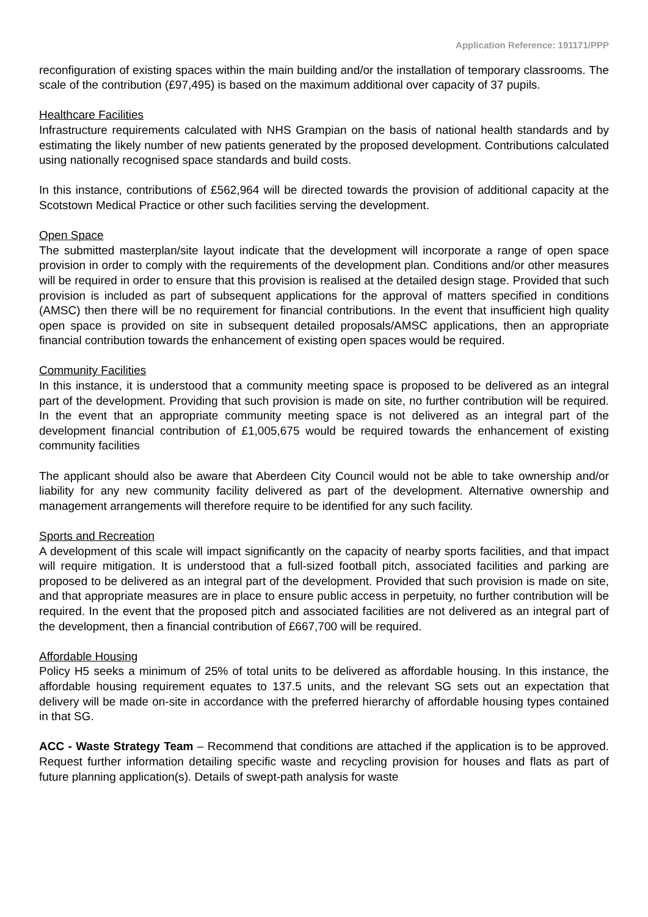Application Reference: 191171/PPP
reconfiguration of existing spaces within the main building and/or the installation of temporary classrooms. The scale of the contribution (£97,495) is based on the maximum additional over capacity of 37 pupils.
Healthcare Facilities
Infrastructure requirements calculated with NHS Grampian on the basis of national health standards and by estimating the likely number of new patients generated by the proposed development. Contributions calculated using nationally recognised space standards and build costs.
In this instance, contributions of £562,964 will be directed towards the provision of additional capacity at the Scotstown Medical Practice or other such facilities serving the development.
Open Space
The submitted masterplan/site layout indicate that the development will incorporate a range of open space provision in order to comply with the requirements of the development plan. Conditions and/or other measures will be required in order to ensure that this provision is realised at the detailed design stage. Provided that such provision is included as part of subsequent applications for the approval of matters specified in conditions (AMSC) then there will be no requirement for financial contributions. In the event that insufficient high quality open space is provided on site in subsequent detailed proposals/AMSC applications, then an appropriate financial contribution towards the enhancement of existing open spaces would be required.
Community Facilities
In this instance, it is understood that a community meeting space is proposed to be delivered as an integral part of the development. Providing that such provision is made on site, no further contribution will be required. In the event that an appropriate community meeting space is not delivered as an integral part of the development financial contribution of £1,005,675 would be required towards the enhancement of existing community facilities
The applicant should also be aware that Aberdeen City Council would not be able to take ownership and/or liability for any new community facility delivered as part of the development. Alternative ownership and management arrangements will therefore require to be identified for any such facility.
Sports and Recreation
A development of this scale will impact significantly on the capacity of nearby sports facilities, and that impact will require mitigation. It is understood that a full-sized football pitch, associated facilities and parking are proposed to be delivered as an integral part of the development. Provided that such provision is made on site, and that appropriate measures are in place to ensure public access in perpetuity, no further contribution will be required. In the event that the proposed pitch and associated facilities are not delivered as an integral part of the development, then a financial contribution of £667,700 will be required.
Affordable Housing
Policy H5 seeks a minimum of 25% of total units to be delivered as affordable housing. In this instance, the affordable housing requirement equates to 137.5 units, and the relevant SG sets out an expectation that delivery will be made on-site in accordance with the preferred hierarchy of affordable housing types contained in that SG.
ACC - Waste Strategy Team – Recommend that conditions are attached if the application is to be approved. Request further information detailing specific waste and recycling provision for houses and flats as part of future planning application(s). Details of swept-path analysis for waste